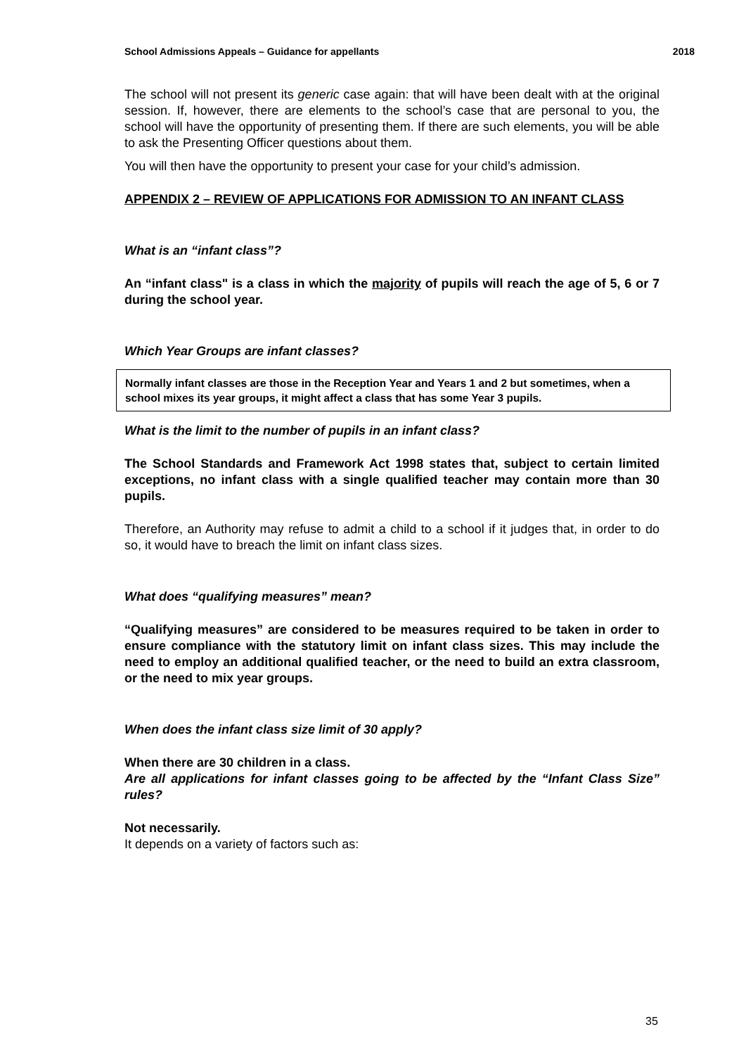School Admissions Appeals – Guidance for appellants 2018
The school will not present its generic case again: that will have been dealt with at the original session. If, however, there are elements to the school’s case that are personal to you, the school will have the opportunity of presenting them. If there are such elements, you will be able to ask the Presenting Officer questions about them.
You will then have the opportunity to present your case for your child’s admission.
APPENDIX 2 – REVIEW OF APPLICATIONS FOR ADMISSION TO AN INFANT CLASS
What is an “infant class”?
An “infant class" is a class in which the majority of pupils will reach the age of 5, 6 or 7 during the school year.
Which Year Groups are infant classes?
Normally infant classes are those in the Reception Year and Years 1 and 2 but sometimes, when a school mixes its year groups, it might affect a class that has some Year 3 pupils.
What is the limit to the number of pupils in an infant class?
The School Standards and Framework Act 1998 states that, subject to certain limited exceptions, no infant class with a single qualified teacher may contain more than 30 pupils.
Therefore, an Authority may refuse to admit a child to a school if it judges that, in order to do so, it would have to breach the limit on infant class sizes.
What does “qualifying measures” mean?
“Qualifying measures” are considered to be measures required to be taken in order to ensure compliance with the statutory limit on infant class sizes. This may include the need to employ an additional qualified teacher, or the need to build an extra classroom, or the need to mix year groups.
When does the infant class size limit of 30 apply?
When there are 30 children in a class.
Are all applications for infant classes going to be affected by the “Infant Class Size” rules?
Not necessarily.
It depends on a variety of factors such as:
35